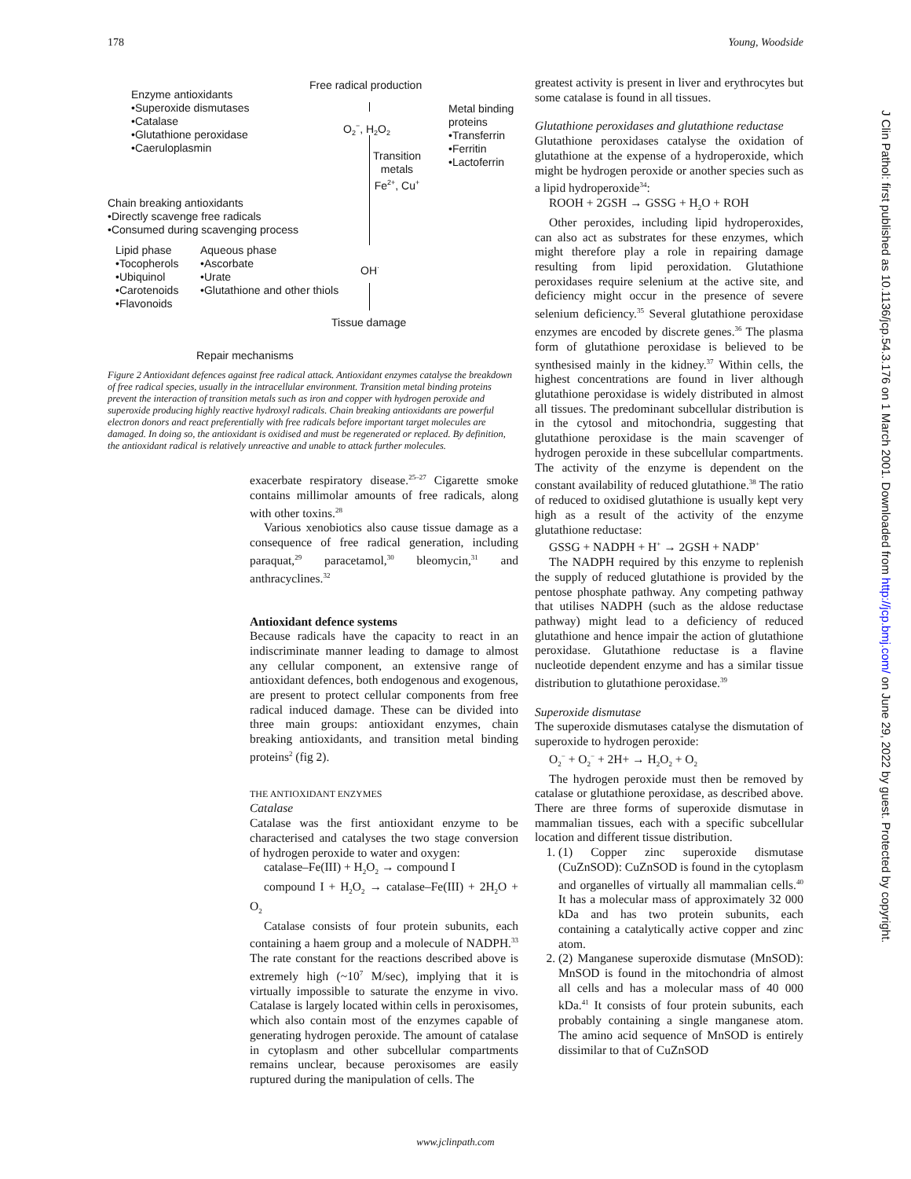178 Young, Woodside
Free radical production
Enzyme antioxidants
•Superoxide dismutases
•Catalase
•Glutathione peroxidase
•Caeruloplasmin
Metal binding
proteins
•Transferrin
•Ferritin
•Lactoferrin
O<sub>2</sub><sup>−</sup>, H<sub>2</sub>O<sub>2</sub>
Transition
metals
Fe<sup>2+</sup>, Cu<sup>+</sup>
Chain breaking antioxidants
•Directly scavenge free radicals
•Consumed during scavenging process
Lipid phase
•Tocopherols
•Ubiquinol
•Carotenoids
•Flavonoids
Aqueous phase
•Ascorbate
•Urate
•Glutathione and other thiols
OH<sup>·</sup>
Tissue damage
Repair mechanisms
Figure 2 Antioxidant defences against free radical attack. Antioxidant enzymes catalyse the breakdown of free radical species, usually in the intracellular environment. Transition metal binding proteins prevent the interaction of transition metals such as iron and copper with hydrogen peroxide and superoxide producing highly reactive hydroxyl radicals. Chain breaking antioxidants are powerful electron donors and react preferentially with free radicals before important target molecules are damaged. In doing so, the antioxidant is oxidised and must be regenerated or replaced. By definition, the antioxidant radical is relatively unreactive and unable to attack further molecules.
exacerbate respiratory disease.<sup>25–27</sup> Cigarette smoke contains millimolar amounts of free radicals, along with other toxins.<sup>28</sup>
Various xenobiotics also cause tissue damage as a consequence of free radical generation, including paraquat,<sup>29</sup> paracetamol,<sup>30</sup> bleomycin,<sup>31</sup> and anthracyclines.<sup>32</sup>
Antioxidant defence systems
Because radicals have the capacity to react in an indiscriminate manner leading to damage to almost any cellular component, an extensive range of antioxidant defences, both endogenous and exogenous, are present to protect cellular components from free radical induced damage. These can be divided into three main groups: antioxidant enzymes, chain breaking antioxidants, and transition metal binding proteins<sup>2</sup> (fig 2).
THE ANTIOXIDANT ENZYMES
Catalase
Catalase was the first antioxidant enzyme to be characterised and catalyses the two stage conversion of hydrogen peroxide to water and oxygen:
catalase–Fe(III) + H<sub>2</sub>O<sub>2</sub> → compound I
compound I + H<sub>2</sub>O<sub>2</sub> → catalase–Fe(III) + 2H<sub>2</sub>O + O<sub>2</sub>
Catalase consists of four protein subunits, each containing a haem group and a molecule of NADPH.<sup>33</sup> The rate constant for the reactions described above is extremely high (~10<sup>7</sup> M/sec), implying that it is virtually impossible to saturate the enzyme in vivo. Catalase is largely located within cells in peroxisomes, which also contain most of the enzymes capable of generating hydrogen peroxide. The amount of catalase in cytoplasm and other subcellular compartments remains unclear, because peroxisomes are easily ruptured during the manipulation of cells. The
greatest activity is present in liver and erythrocytes but some catalase is found in all tissues.
Glutathione peroxidases and glutathione reductase
Glutathione peroxidases catalyse the oxidation of glutathione at the expense of a hydroperoxide, which might be hydrogen peroxide or another species such as a lipid hydroperoxide<sup>34</sup>:
ROOH + 2GSH → GSSG + H<sub>2</sub>O + ROH
Other peroxides, including lipid hydroperoxides, can also act as substrates for these enzymes, which might therefore play a role in repairing damage resulting from lipid peroxidation. Glutathione peroxidases require selenium at the active site, and deficiency might occur in the presence of severe selenium deficiency.<sup>35</sup> Several glutathione peroxidase enzymes are encoded by discrete genes.<sup>36</sup> The plasma form of glutathione peroxidase is believed to be synthesised mainly in the kidney.<sup>37</sup> Within cells, the highest concentrations are found in liver although glutathione peroxidase is widely distributed in almost all tissues. The predominant subcellular distribution is in the cytosol and mitochondria, suggesting that glutathione peroxidase is the main scavenger of hydrogen peroxide in these subcellular compartments. The activity of the enzyme is dependent on the constant availability of reduced glutathione.<sup>38</sup> The ratio of reduced to oxidised glutathione is usually kept very high as a result of the activity of the enzyme glutathione reductase:
GSSG + NADPH + H<sup>+</sup> → 2GSH + NADP<sup>+</sup>
The NADPH required by this enzyme to replenish the supply of reduced glutathione is provided by the pentose phosphate pathway. Any competing pathway that utilises NADPH (such as the aldose reductase pathway) might lead to a deficiency of reduced glutathione and hence impair the action of glutathione peroxidase. Glutathione reductase is a flavine nucleotide dependent enzyme and has a similar tissue distribution to glutathione peroxidase.<sup>39</sup>
Superoxide dismutase
The superoxide dismutases catalyse the dismutation of superoxide to hydrogen peroxide:
O<sub>2</sub><sup>−</sup> + O<sub>2</sub><sup>−</sup> + 2H+ → H<sub>2</sub>O<sub>2</sub> + O<sub>2</sub>
The hydrogen peroxide must then be removed by catalase or glutathione peroxidase, as described above. There are three forms of superoxide dismutase in mammalian tissues, each with a specific subcellular location and different tissue distribution.
1. (1) Copper zinc superoxide dismutase (CuZnSOD): CuZnSOD is found in the cytoplasm and organelles of virtually all mammalian cells.<sup>40</sup> It has a molecular mass of approximately 32 000 kDa and has two protein subunits, each containing a catalytically active copper and zinc atom.
2. (2) Manganese superoxide dismutase (MnSOD): MnSOD is found in the mitochondria of almost all cells and has a molecular mass of 40 000 kDa.<sup>41</sup> It consists of four protein subunits, each probably containing a single manganese atom. The amino acid sequence of MnSOD is entirely dissimilar to that of CuZnSOD
J Clin Pathol: first published as 10.1136/jcp.54.3.176 on 1 March 2001. Downloaded from http://jcp.bmj.com/ on June 29, 2022 by guest. Protected by copyright.
www.jclinpath.com